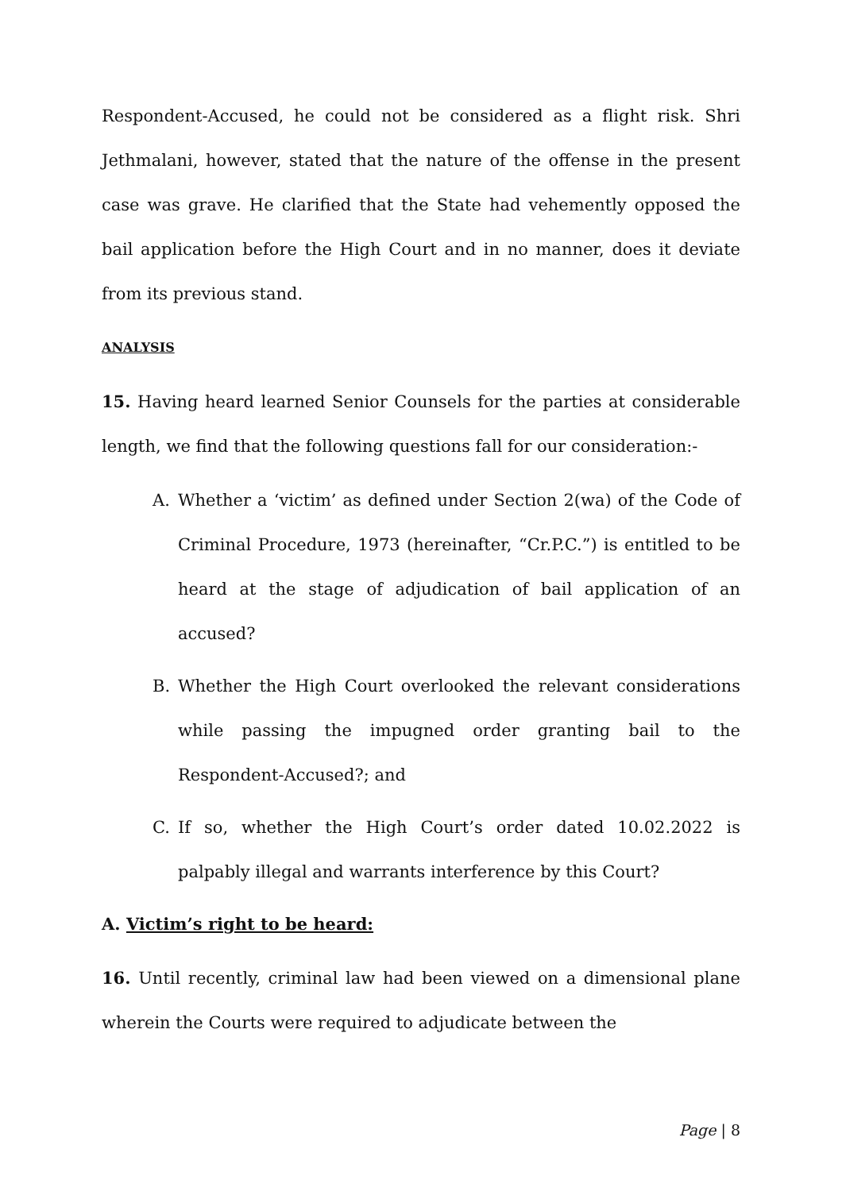Respondent-Accused, he could not be considered as a flight risk. Shri Jethmalani, however, stated that the nature of the offense in the present case was grave. He clarified that the State had vehemently opposed the bail application before the High Court and in no manner, does it deviate from its previous stand.
ANALYSIS
15. Having heard learned Senior Counsels for the parties at considerable length, we find that the following questions fall for our consideration:-
A. Whether a ‘victim’ as defined under Section 2(wa) of the Code of Criminal Procedure, 1973 (hereinafter, “Cr.P.C.”) is entitled to be heard at the stage of adjudication of bail application of an accused?
B. Whether the High Court overlooked the relevant considerations while passing the impugned order granting bail to the Respondent-Accused?; and
C. If so, whether the High Court’s order dated 10.02.2022 is palpably illegal and warrants interference by this Court?
A. Victim’s right to be heard:
16. Until recently, criminal law had been viewed on a dimensional plane wherein the Courts were required to adjudicate between the
Page | 8